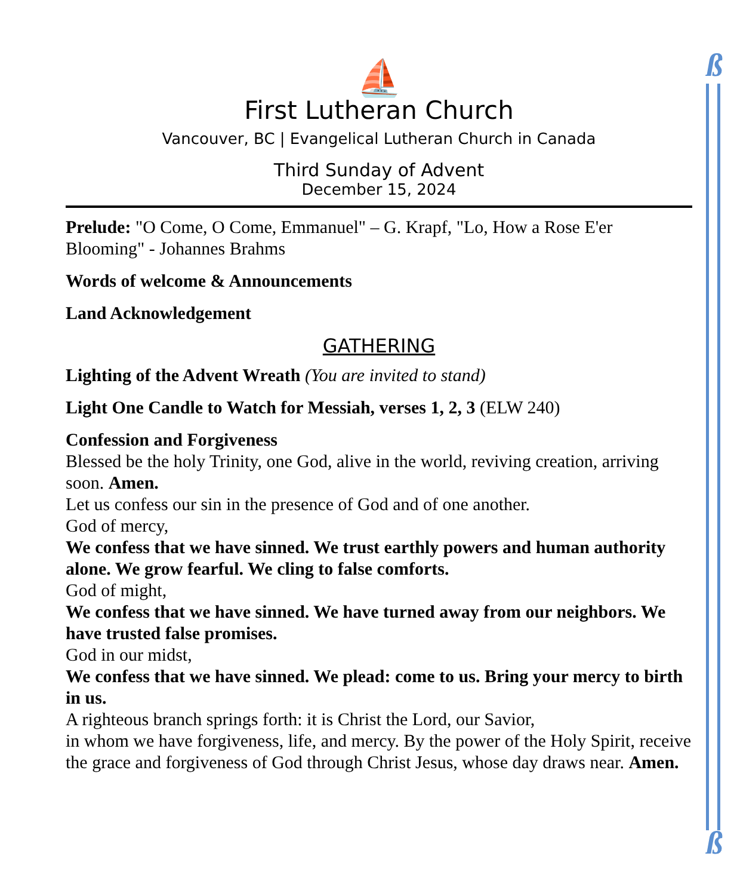ß
ß
⛵
First Lutheran Church
Vancouver, BC | Evangelical Lutheran Church in Canada
Third Sunday of Advent
December 15, 2024
Prelude: "O Come, O Come, Emmanuel" – G. Krapf, "Lo, How a Rose E'er Blooming" - Johannes Brahms
Words of welcome & Announcements
Land Acknowledgement
GATHERING
Lighting of the Advent Wreath (You are invited to stand)
Light One Candle to Watch for Messiah, verses 1, 2, 3 (ELW 240)
Confession and Forgiveness
Blessed be the holy Trinity, one God, alive in the world, reviving creation, arriving soon. Amen.
Let us confess our sin in the presence of God and of one another.
God of mercy,
We confess that we have sinned. We trust earthly powers and human authority alone. We grow fearful. We cling to false comforts.
God of might,
We confess that we have sinned. We have turned away from our neighbors. We have trusted false promises.
God in our midst,
We confess that we have sinned. We plead: come to us. Bring your mercy to birth in us.
A righteous branch springs forth: it is Christ the Lord, our Savior,
in whom we have forgiveness, life, and mercy. By the power of the Holy Spirit, receive the grace and forgiveness of God through Christ Jesus, whose day draws near. Amen.